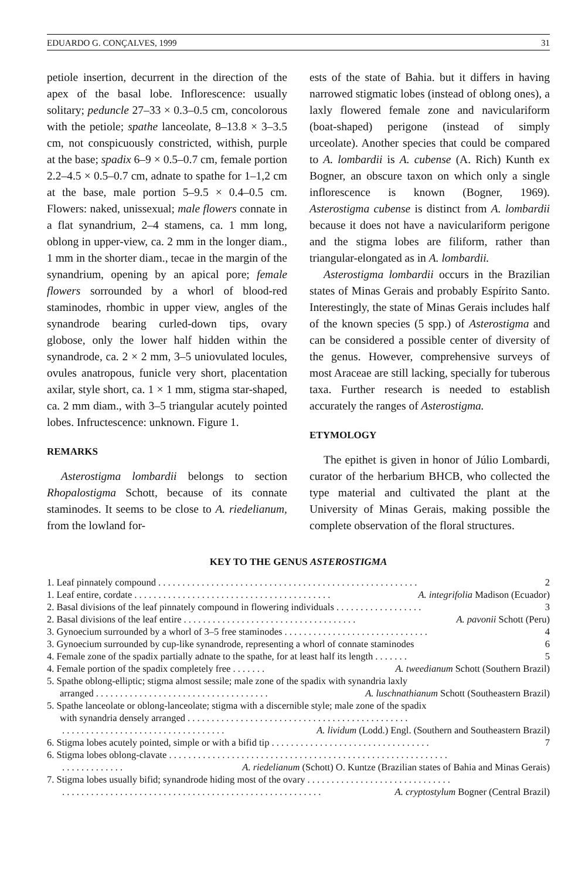EDUARDO G. CONÇALVES, 1999 31
petiole insertion, decurrent in the direction of the apex of the basal lobe. Inflorescence: usually solitary; peduncle 27–33 × 0.3–0.5 cm, concolorous with the petiole; spathe lanceolate, 8–13.8 × 3–3.5 cm, not conspicuously constricted, withish, purple at the base; spadix 6–9 × 0.5–0.7 cm, female portion 2.2–4.5 × 0.5–0.7 cm, adnate to spathe for 1–1,2 cm at the base, male portion 5–9.5 × 0.4–0.5 cm. Flowers: naked, unissexual; male flowers connate in a flat synandrium, 2–4 stamens, ca. 1 mm long, oblong in upper-view, ca. 2 mm in the longer diam., 1 mm in the shorter diam., tecae in the margin of the synandrium, opening by an apical pore; female flowers sorrounded by a whorl of blood-red staminodes, rhombic in upper view, angles of the synandrode bearing curled-down tips, ovary globose, only the lower half hidden within the synandrode, ca. 2 × 2 mm, 3–5 uniovulated locules, ovules anatropous, funicle very short, placentation axilar, style short, ca. 1 × 1 mm, stigma star-shaped, ca. 2 mm diam., with 3–5 triangular acutely pointed lobes. Infructescence: unknown. Figure 1.
REMARKS
Asterostigma lombardii belongs to section Rhopalostigma Schott, because of its connate staminodes. It seems to be close to A. riedelianum, from the lowland for-
ests of the state of Bahia. but it differs in having narrowed stigmatic lobes (instead of oblong ones), a laxly flowered female zone and naviculariform (boat-shaped) perigone (instead of simply urceolate). Another species that could be compared to A. lombardii is A. cubense (A. Rich) Kunth ex Bogner, an obscure taxon on which only a single inflorescence is known (Bogner, 1969). Asterostigma cubense is distinct from A. lombardii because it does not have a naviculariform perigone and the stigma lobes are filiform, rather than triangular-elongated as in A. lombardii.
Asterostigma lombardii occurs in the Brazilian states of Minas Gerais and probably Espírito Santo. Interestingly, the state of Minas Gerais includes half of the known species (5 spp.) of Asterostigma and can be considered a possible center of diversity of the genus. However, comprehensive surveys of most Araceae are still lacking, specially for tuberous taxa. Further research is needed to establish accurately the ranges of Asterostigma.
ETYMOLOGY
The epithet is given in honor of Júlio Lombardi, curator of the herbarium BHCB, who collected the type material and cultivated the plant at the University of Minas Gerais, making possible the complete observation of the floral structures.
KEY TO THE GENUS ASTEROSTIGMA
1. Leaf pinnately compound. . . . . . . . . . . . . . . . . . . . . . . . . . . . . . . . . . . . . . . . . . . . . . . . . . . . . . 2
1. Leaf entire, cordate. . . . . . . . . . . . . . . . . . . . . . . . . . . . . . . . . . . . . . . . . A. integrifolia Madison (Ecuador)
2. Basal divisions of the leaf pinnately compound in flowering individuals. . . . . . . . . . . . . . . . . . 3
2. Basal divisions of the leaf entire. . . . . . . . . . . . . . . . . . . . . . . . . . . . . . . . . . . . A. pavonii Schott (Peru)
3. Gynoecium surrounded by a whorl of 3–5 free staminodes. . . . . . . . . . . . . . . . . . . . . . . . . . . . . . 4
3. Gynoecium surrounded by cup-like synandrode, representing a whorl of connate staminodes 6
4. Female zone of the spadix partially adnate to the spathe, for at least half its length. . . . . . . 5
4. Female portion of the spadix completely free. . . . . . . A. tweedianum Schott (Southern Brazil)
5. Spathe oblong-elliptic; stigma almost sessile; male zone of the spadix with synandria laxly
arranged. . . . . . . . . . . . . . . . . . . . . . . . . . . . . . . . . . . . A. luschnathianum Schott (Southeastern Brazil)
5. Spathe lanceolate or oblong-lanceolate; stigma with a discernible style; male zone of the spadix
with synandria densely arranged. . . . . . . . . . . . . . . . . . . . . . . . . . . . . . . . . . . . . . . . . . . . . .
. . . . . . . . . . . . . . . . . . . . . . . . . . . . . . . . . . A. lividum (Lodd.) Engl. (Southern and Southeastern Brazil)
6. Stigma lobes acutely pointed, simple or with a bifid tip. . . . . . . . . . . . . . . . . . . . . . . . . . . . . . . . . 7
6. Stigma lobes oblong-clavate. . . . . . . . . . . . . . . . . . . . . . . . . . . . . . . . . . . . . . . . . . . . . . . . . . . . . . . . . .
. . . . . . . . . . . . . A. riedelianum (Schott) O. Kuntze (Brazilian states of Bahia and Minas Gerais)
7. Stigma lobes usually bifid; synandrode hiding most of the ovary. . . . . . . . . . . . . . . . . . . . . . . . . . . . . .
. . . . . . . . . . . . . . . . . . . . . . . . . . . . . . . . . . . . . . . . . . . . . . . . . . . . . . A. cryptostylum Bogner (Central Brazil)